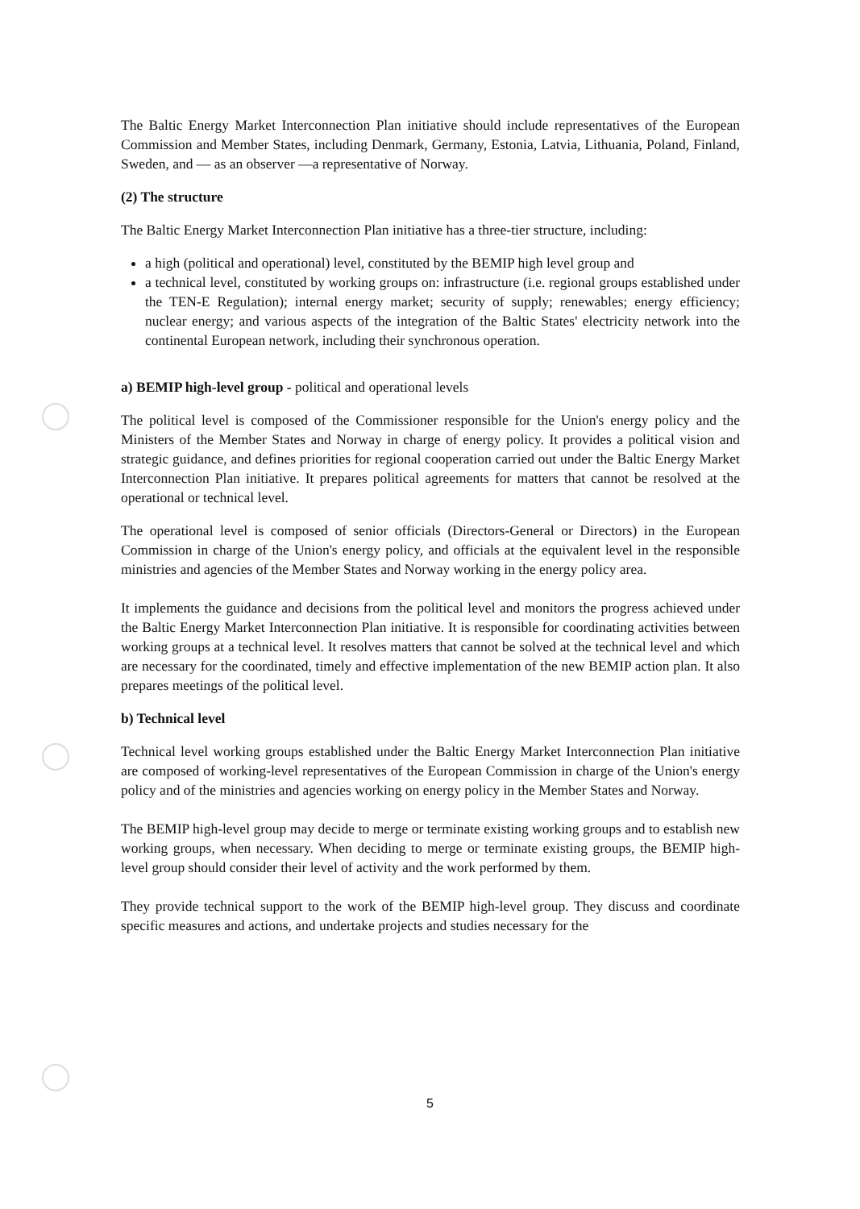The Baltic Energy Market Interconnection Plan initiative should include representatives of the European Commission and Member States, including Denmark, Germany, Estonia, Latvia, Lithuania, Poland, Finland, Sweden, and — as an observer —a representative of Norway.
(2) The structure
The Baltic Energy Market Interconnection Plan initiative has a three-tier structure, including:
a high (political and operational) level, constituted by the BEMIP high level group and
a technical level, constituted by working groups on: infrastructure (i.e. regional groups established under the TEN-E Regulation); internal energy market; security of supply; renewables; energy efficiency; nuclear energy; and various aspects of the integration of the Baltic States' electricity network into the continental European network, including their synchronous operation.
a) BEMIP high-level group - political and operational levels
The political level is composed of the Commissioner responsible for the Union's energy policy and the Ministers of the Member States and Norway in charge of energy policy. It provides a political vision and strategic guidance, and defines priorities for regional cooperation carried out under the Baltic Energy Market Interconnection Plan initiative. It prepares political agreements for matters that cannot be resolved at the operational or technical level.
The operational level is composed of senior officials (Directors-General or Directors) in the European Commission in charge of the Union's energy policy, and officials at the equivalent level in the responsible ministries and agencies of the Member States and Norway working in the energy policy area.
It implements the guidance and decisions from the political level and monitors the progress achieved under the Baltic Energy Market Interconnection Plan initiative. It is responsible for coordinating activities between working groups at a technical level. It resolves matters that cannot be solved at the technical level and which are necessary for the coordinated, timely and effective implementation of the new BEMIP action plan. It also prepares meetings of the political level.
b) Technical level
Technical level working groups established under the Baltic Energy Market Interconnection Plan initiative are composed of working-level representatives of the European Commission in charge of the Union's energy policy and of the ministries and agencies working on energy policy in the Member States and Norway.
The BEMIP high-level group may decide to merge or terminate existing working groups and to establish new working groups, when necessary. When deciding to merge or terminate existing groups, the BEMIP high-level group should consider their level of activity and the work performed by them.
They provide technical support to the work of the BEMIP high-level group. They discuss and coordinate specific measures and actions, and undertake projects and studies necessary for the
5